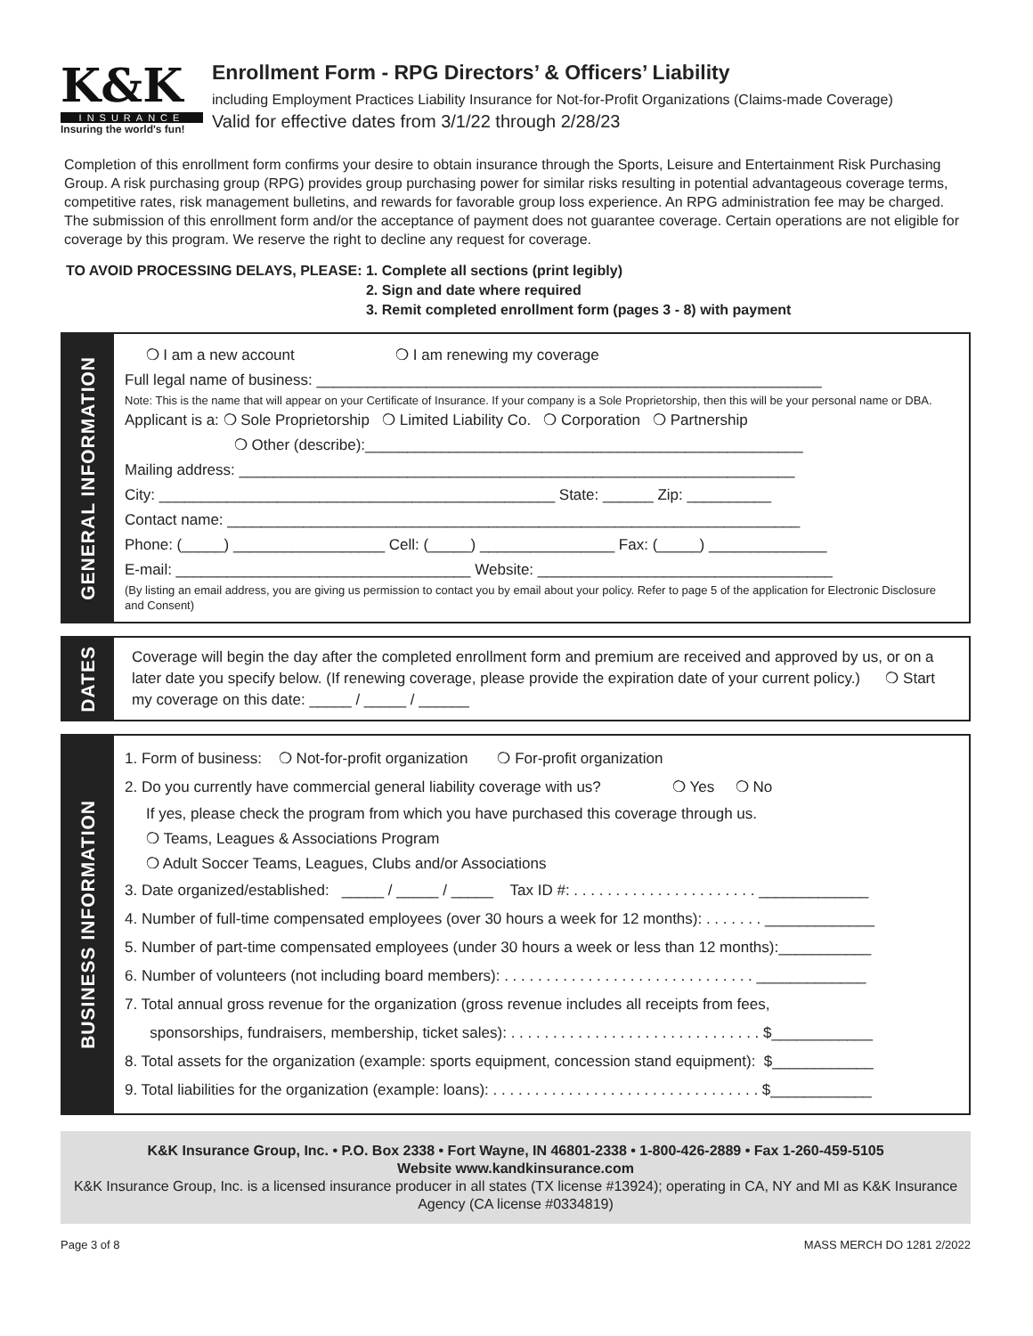K&K
INSURANCE
Insuring the world's fun!
Enrollment Form - RPG Directors’ & Officers’ Liability
including Employment Practices Liability Insurance for Not-for-Profit Organizations (Claims-made Coverage)
Valid for effective dates from 3/1/22 through 2/28/23
Completion of this enrollment form confirms your desire to obtain insurance through the Sports, Leisure and Entertainment Risk Purchasing Group. A risk purchasing group (RPG) provides group purchasing power for similar risks resulting in potential advantageous coverage terms, competitive rates, risk management bulletins, and rewards for favorable group loss experience. An RPG administration fee may be charged. The submission of this enrollment form and/or the acceptance of payment does not guarantee coverage. Certain operations are not eligible for coverage by this program. We reserve the right to decline any request for coverage.
TO AVOID PROCESSING DELAYS, PLEASE:
1. Complete all sections (print legibly)
2. Sign and date where required
3. Remit completed enrollment form (pages 3 - 8) with payment
GENERAL INFORMATION
❍ I am a new account ❍ I am renewing my coverage
Full legal name of business: ____________________________________________________________
Note: This is the name that will appear on your Certificate of Insurance. If your company is a Sole Proprietorship, then this will be your personal name or DBA.
Applicant is a: ❍ Sole Proprietorship ❍ Limited Liability Co. ❍ Corporation ❍ Partnership
❍ Other (describe):____________________________________________________
Mailing address: __________________________________________________________________
City: _______________________________________________ State: ______ Zip: __________
Contact name: ____________________________________________________________________
Phone: (_____) __________________ Cell: (_____) ________________ Fax: (_____) ______________
E-mail: ___________________________________ Website: ___________________________________
(By listing an email address, you are giving us permission to contact you by email about your policy. Refer to page 5 of the application for Electronic Disclosure and Consent)
DATES
Coverage will begin the day after the completed enrollment form and premium are received and approved by us, or on a later date you specify below. (If renewing coverage, please provide the expiration date of your current policy.) ❍ Start my coverage on this date: _____ / _____ / ______
BUSINESS INFORMATION
1. Form of business: ❍ Not-for-profit organization ❍ For-profit organization
2. Do you currently have commercial general liability coverage with us? ❍ Yes ❍ No
If yes, please check the program from which you have purchased this coverage through us.
❍ Teams, Leagues & Associations Program
❍ Adult Soccer Teams, Leagues, Clubs and/or Associations
3. Date organized/established: _____ / _____ / _____ Tax ID #: . . . . . . . . . . . . . . . . . . . . . . _____________
4. Number of full-time compensated employees (over 30 hours a week for 12 months): . . . . . . . _____________
5. Number of part-time compensated employees (under 30 hours a week or less than 12 months):___________
6. Number of volunteers (not including board members): . . . . . . . . . . . . . . . . . . . . . . . . . . . . . . _____________
7. Total annual gross revenue for the organization (gross revenue includes all receipts from fees,
sponsorships, fundraisers, membership, ticket sales): . . . . . . . . . . . . . . . . . . . . . . . . . . . . . . $____________
8. Total assets for the organization (example: sports equipment, concession stand equipment): $____________
9. Total liabilities for the organization (example: loans): . . . . . . . . . . . . . . . . . . . . . . . . . . . . . . . . $____________
K&K Insurance Group, Inc. • P.O. Box 2338 • Fort Wayne, IN 46801-2338 • 1-800-426-2889 • Fax 1-260-459-5105
Website www.kandkinsurance.com
K&K Insurance Group, Inc. is a licensed insurance producer in all states (TX license #13924); operating in CA, NY and MI as K&K Insurance Agency (CA license #0334819)
Page 3 of 8 MASS MERCH DO 1281 2/2022